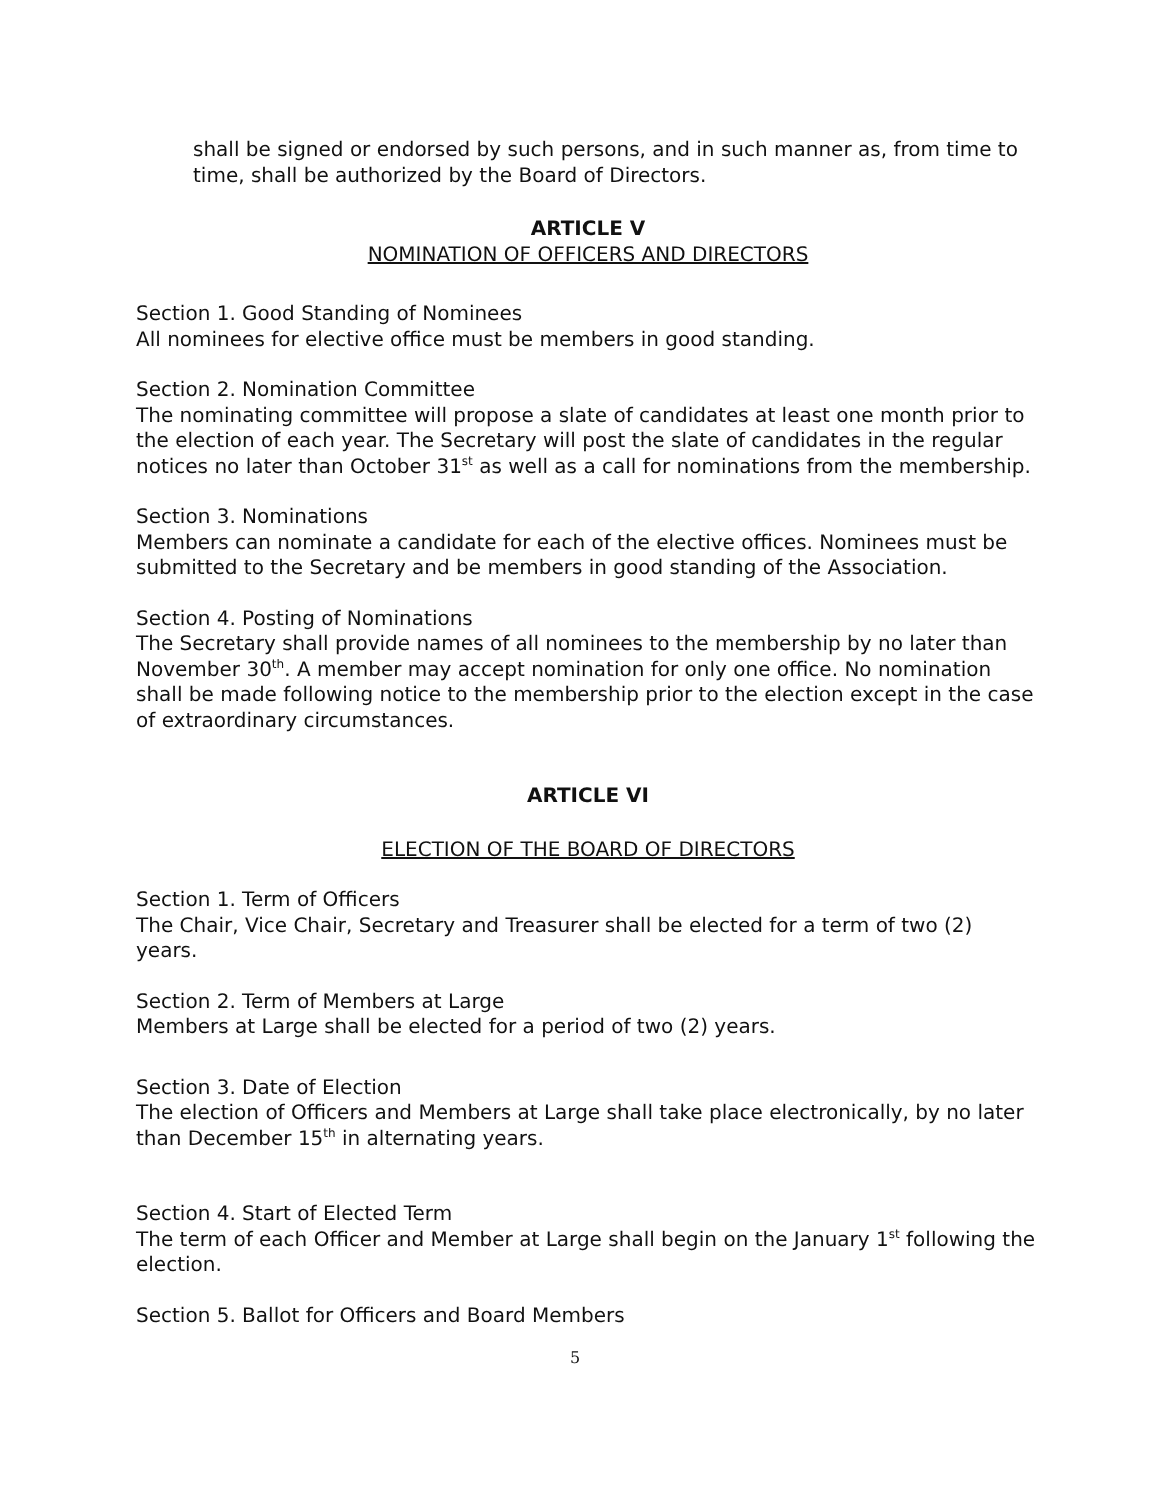shall be signed or endorsed by such persons, and in such manner as, from time to time, shall be authorized by the Board of Directors.
ARTICLE V
NOMINATION OF OFFICERS AND DIRECTORS
Section 1. Good Standing of Nominees
All nominees for elective office must be members in good standing.
Section 2. Nomination Committee
The nominating committee will propose a slate of candidates at least one month prior to the election of each year. The Secretary will post the slate of candidates in the regular notices no later than October 31<sup>st</sup> as well as a call for nominations from the membership.
Section 3. Nominations
Members can nominate a candidate for each of the elective offices. Nominees must be submitted to the Secretary and be members in good standing of the Association.
Section 4. Posting of Nominations
The Secretary shall provide names of all nominees to the membership by no later than November 30<sup>th</sup>. A member may accept nomination for only one office. No nomination shall be made following notice to the membership prior to the election except in the case of extraordinary circumstances.
ARTICLE VI
ELECTION OF THE BOARD OF DIRECTORS
Section 1. Term of Officers
The Chair, Vice Chair, Secretary and Treasurer shall be elected for a term of two (2) years.
Section 2. Term of Members at Large
Members at Large shall be elected for a period of two (2) years.
Section 3. Date of Election
The election of Officers and Members at Large shall take place electronically, by no later than December 15<sup>th</sup> in alternating years.
Section 4. Start of Elected Term
The term of each Officer and Member at Large shall begin on the January 1<sup>st</sup> following the election.
Section 5. Ballot for Officers and Board Members
5